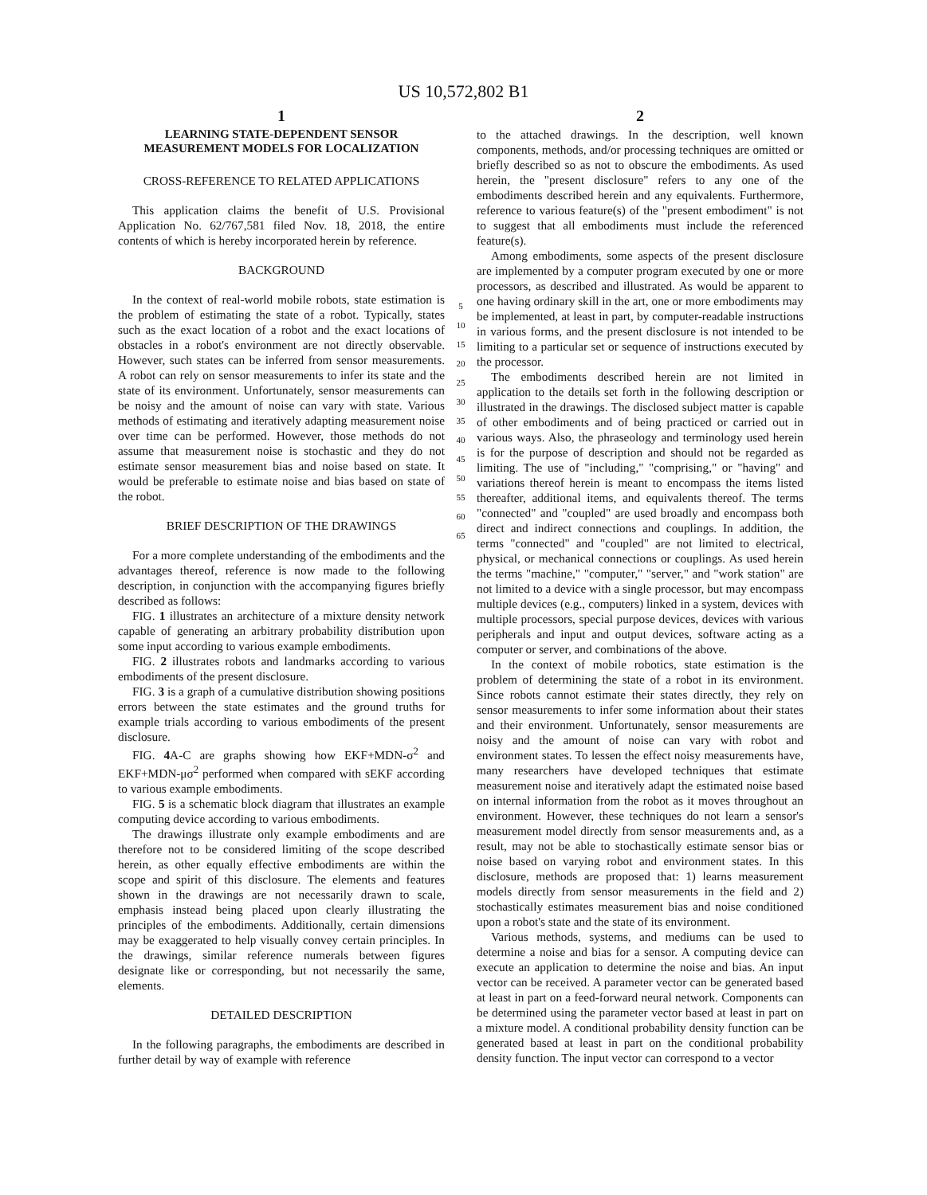US 10,572,802 B1
1
LEARNING STATE-DEPENDENT SENSOR MEASUREMENT MODELS FOR LOCALIZATION
CROSS-REFERENCE TO RELATED APPLICATIONS
This application claims the benefit of U.S. Provisional Application No. 62/767,581 filed Nov. 18, 2018, the entire contents of which is hereby incorporated herein by reference.
BACKGROUND
In the context of real-world mobile robots, state estimation is the problem of estimating the state of a robot. Typically, states such as the exact location of a robot and the exact locations of obstacles in a robot's environment are not directly observable. However, such states can be inferred from sensor measurements. A robot can rely on sensor measurements to infer its state and the state of its environment. Unfortunately, sensor measurements can be noisy and the amount of noise can vary with state. Various methods of estimating and iteratively adapting measurement noise over time can be performed. However, those methods do not assume that measurement noise is stochastic and they do not estimate sensor measurement bias and noise based on state. It would be preferable to estimate noise and bias based on state of the robot.
BRIEF DESCRIPTION OF THE DRAWINGS
For a more complete understanding of the embodiments and the advantages thereof, reference is now made to the following description, in conjunction with the accompanying figures briefly described as follows:
FIG. 1 illustrates an architecture of a mixture density network capable of generating an arbitrary probability distribution upon some input according to various example embodiments.
FIG. 2 illustrates robots and landmarks according to various embodiments of the present disclosure.
FIG. 3 is a graph of a cumulative distribution showing positions errors between the state estimates and the ground truths for example trials according to various embodiments of the present disclosure.
FIG. 4 A-C are graphs showing how EKF+MDN-σ<sup>2</sup> and EKF+MDN-μσ<sup>2</sup> performed when compared with sEKF according to various example embodiments.
FIG. 5 is a schematic block diagram that illustrates an example computing device according to various embodiments.
The drawings illustrate only example embodiments and are therefore not to be considered limiting of the scope described herein, as other equally effective embodiments are within the scope and spirit of this disclosure. The elements and features shown in the drawings are not necessarily drawn to scale, emphasis instead being placed upon clearly illustrating the principles of the embodiments. Additionally, certain dimensions may be exaggerated to help visually convey certain principles. In the drawings, similar reference numerals between figures designate like or corresponding, but not necessarily the same, elements.
DETAILED DESCRIPTION
In the following paragraphs, the embodiments are described in further detail by way of example with reference
5
10
15
20
25
30
35
40
45
50
55
60
65
2
to the attached drawings. In the description, well known components, methods, and/or processing techniques are omitted or briefly described so as not to obscure the embodiments. As used herein, the "present disclosure" refers to any one of the embodiments described herein and any equivalents. Furthermore, reference to various feature(s) of the "present embodiment" is not to suggest that all embodiments must include the referenced feature(s).
Among embodiments, some aspects of the present disclosure are implemented by a computer program executed by one or more processors, as described and illustrated. As would be apparent to one having ordinary skill in the art, one or more embodiments may be implemented, at least in part, by computer-readable instructions in various forms, and the present disclosure is not intended to be limiting to a particular set or sequence of instructions executed by the processor.
The embodiments described herein are not limited in application to the details set forth in the following description or illustrated in the drawings. The disclosed subject matter is capable of other embodiments and of being practiced or carried out in various ways. Also, the phraseology and terminology used herein is for the purpose of description and should not be regarded as limiting. The use of "including," "comprising," or "having" and variations thereof herein is meant to encompass the items listed thereafter, additional items, and equivalents thereof. The terms "connected" and "coupled" are used broadly and encompass both direct and indirect connections and couplings. In addition, the terms "connected" and "coupled" are not limited to electrical, physical, or mechanical connections or couplings. As used herein the terms "machine," "computer," "server," and "work station" are not limited to a device with a single processor, but may encompass multiple devices (e.g., computers) linked in a system, devices with multiple processors, special purpose devices, devices with various peripherals and input and output devices, software acting as a computer or server, and combinations of the above.
In the context of mobile robotics, state estimation is the problem of determining the state of a robot in its environment. Since robots cannot estimate their states directly, they rely on sensor measurements to infer some information about their states and their environment. Unfortunately, sensor measurements are noisy and the amount of noise can vary with robot and environment states. To lessen the effect noisy measurements have, many researchers have developed techniques that estimate measurement noise and iteratively adapt the estimated noise based on internal information from the robot as it moves throughout an environment. However, these techniques do not learn a sensor's measurement model directly from sensor measurements and, as a result, may not be able to stochastically estimate sensor bias or noise based on varying robot and environment states. In this disclosure, methods are proposed that: 1) learns measurement models directly from sensor measurements in the field and 2) stochastically estimates measurement bias and noise conditioned upon a robot's state and the state of its environment.
Various methods, systems, and mediums can be used to determine a noise and bias for a sensor. A computing device can execute an application to determine the noise and bias. An input vector can be received. A parameter vector can be generated based at least in part on a feed-forward neural network. Components can be determined using the parameter vector based at least in part on a mixture model. A conditional probability density function can be generated based at least in part on the conditional probability density function. The input vector can correspond to a vector